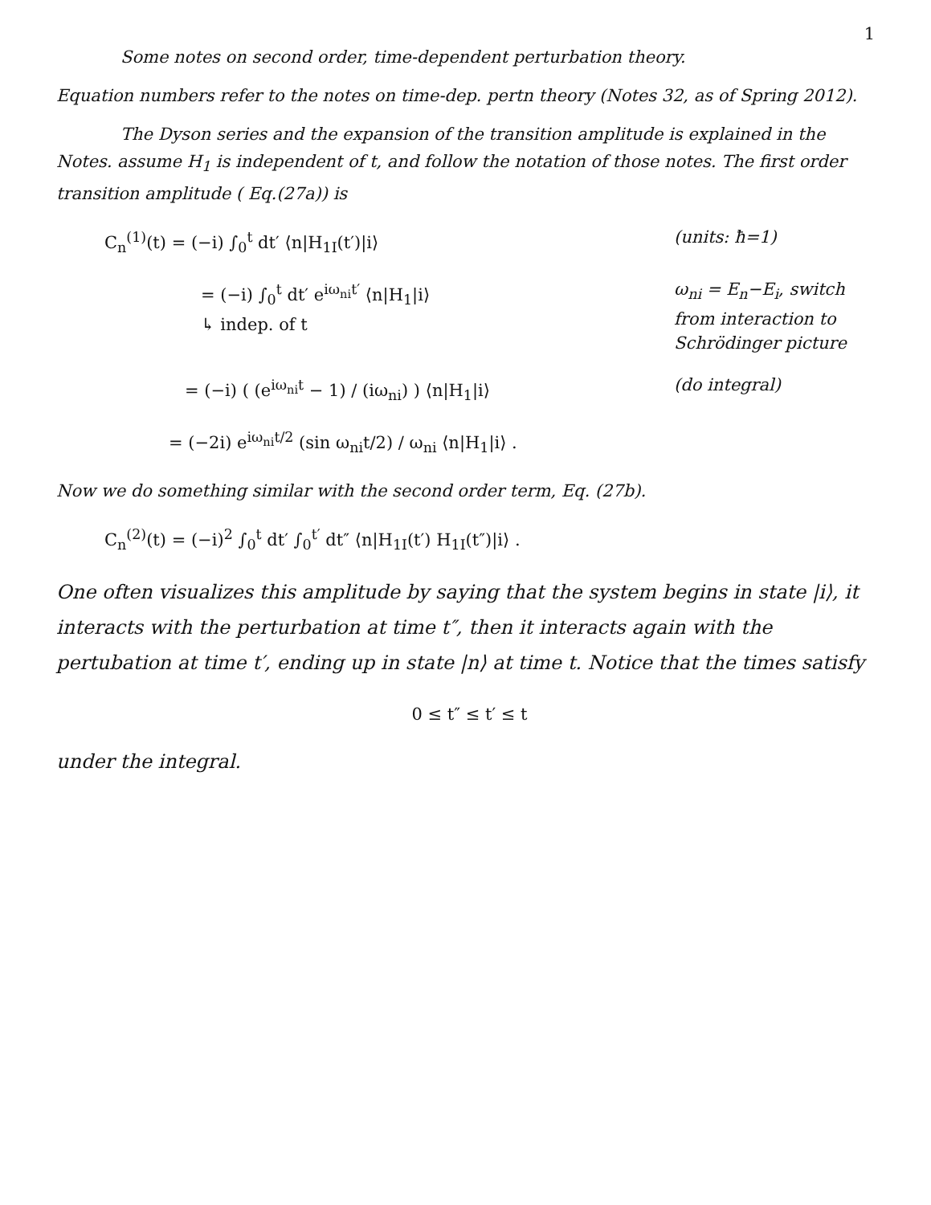1
Some notes on second order, time-dependent perturbation theory.
Equation numbers refer to the notes on time-dep. pertn theory (Notes 32, as of Spring 2012).
The Dyson series and the expansion of the transition amplitude is explained in the Notes. assume H<sub>1</sub> is independent of t, and follow the notation of those notes. The first order transition amplitude ( Eq.(27a)) is
C<sub>n</sub><sup>(1)</sup>(t) = (−i) ∫<sub>0</sub><sup>t</sup> dt′ ⟨n|H<sub>1I</sub>(t′)|i⟩
(units: ħ=1)
= (−i) ∫<sub>0</sub><sup>t</sup> dt′ e<sup>iω<sub>ni</sub>t′</sup> ⟨n|H<sub>1</sub>|i⟩
↳ indep. of t
ω<sub>ni</sub> = E<sub>n</sub>−E<sub>i</sub>, switch from interaction to Schrödinger picture
= (−i) ( (e<sup>iω<sub>ni</sub>t</sup> − 1) / (iω<sub>ni</sub>) ) ⟨n|H<sub>1</sub>|i⟩
(do integral)
= (−2i) e<sup>iω<sub>ni</sub>t/2</sup> (sin ω<sub>ni</sub>t/2) / ω<sub>ni</sub> ⟨n|H<sub>1</sub>|i⟩ .
Now we do something similar with the second order term, Eq. (27b).
C<sub>n</sub><sup>(2)</sup>(t) = (−i)<sup>2</sup> ∫<sub>0</sub><sup>t</sup> dt′ ∫<sub>0</sub><sup>t′</sup> dt″ ⟨n|H<sub>1I</sub>(t′) H<sub>1I</sub>(t″)|i⟩ .
One often visualizes this amplitude by saying that the system begins in state |i⟩, it interacts with the perturbation at time t″, then it interacts again with the pertubation at time t′, ending up in state |n⟩ at time t. Notice that the times satisfy
0 ≤ t″ ≤ t′ ≤ t
under the integral.